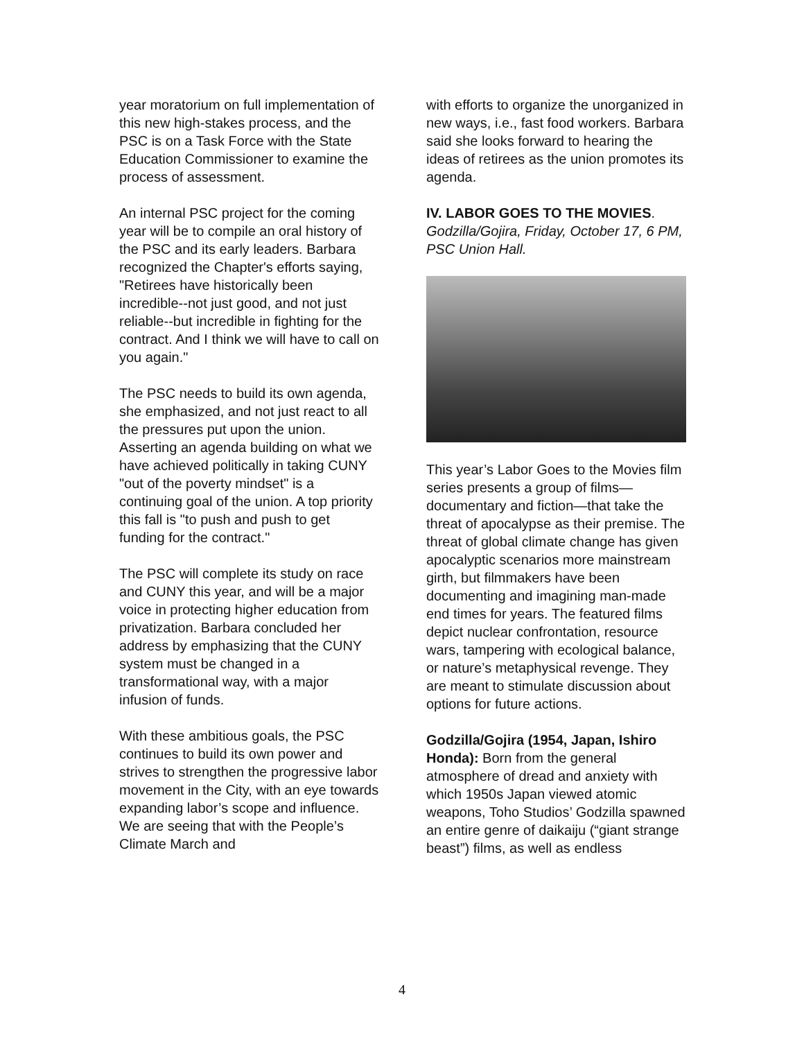year moratorium on full implementation of this new high-stakes process, and the PSC is on a Task Force with the State Education Commissioner to examine the process of assessment.
An internal PSC project for the coming year will be to compile an oral history of the PSC and its early leaders. Barbara recognized the Chapter's efforts saying, "Retirees have historically been incredible--not just good, and not just reliable--but incredible in fighting for the contract. And I think we will have to call on you again."
The PSC needs to build its own agenda, she emphasized, and not just react to all the pressures put upon the union. Asserting an agenda building on what we have achieved politically in taking CUNY "out of the poverty mindset" is a continuing goal of the union. A top priority this fall is "to push and push to get funding for the contract."
The PSC will complete its study on race and CUNY this year, and will be a major voice in protecting higher education from privatization. Barbara concluded her address by emphasizing that the CUNY system must be changed in a transformational way, with a major infusion of funds.
With these ambitious goals, the PSC continues to build its own power and strives to strengthen the progressive labor movement in the City, with an eye towards expanding labor’s scope and influence. We are seeing that with the People’s Climate March and
with efforts to organize the unorganized in new ways, i.e., fast food workers. Barbara said she looks forward to hearing the ideas of retirees as the union promotes its agenda.
IV. LABOR GOES TO THE MOVIES. Godzilla/Gojira, Friday, October 17, 6 PM, PSC Union Hall.
This year’s Labor Goes to the Movies film series presents a group of films—documentary and fiction—that take the threat of apocalypse as their premise. The threat of global climate change has given apocalyptic scenarios more mainstream girth, but filmmakers have been documenting and imagining man-made end times for years. The featured films depict nuclear confrontation, resource wars, tampering with ecological balance, or nature’s metaphysical revenge. They are meant to stimulate discussion about options for future actions.
Godzilla/Gojira (1954, Japan, Ishiro Honda): Born from the general atmosphere of dread and anxiety with which 1950s Japan viewed atomic weapons, Toho Studios’ Godzilla spawned an entire genre of daikaiju (“giant strange beast”) films, as well as endless
4